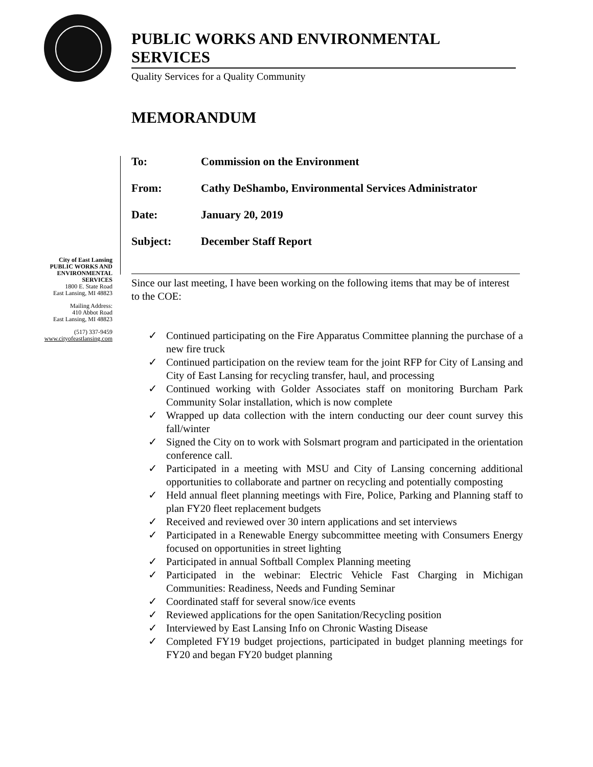PUBLIC WORKS AND ENVIRONMENTAL SERVICES
Quality Services for a Quality Community
MEMORANDUM
To: Commission on the Environment
From: Cathy DeShambo, Environmental Services Administrator
Date: January 20, 2019
Subject: December Staff Report
City of East Lansing
PUBLIC WORKS AND
ENVIRONMENTAL
SERVICES
1800 E. State Road
East Lansing, MI 48823
Mailing Address:
410 Abbot Road
East Lansing, MI 48823
(517) 337-9459
www.cityofeastlansing.com
Since our last meeting, I have been working on the following items that may be of interest to the COE:
✓ Continued participating on the Fire Apparatus Committee planning the purchase of a new fire truck
✓ Continued participation on the review team for the joint RFP for City of Lansing and City of East Lansing for recycling transfer, haul, and processing
✓ Continued working with Golder Associates staff on monitoring Burcham Park Community Solar installation, which is now complete
✓ Wrapped up data collection with the intern conducting our deer count survey this fall/winter
✓ Signed the City on to work with Solsmart program and participated in the orientation conference call.
✓ Participated in a meeting with MSU and City of Lansing concerning additional opportunities to collaborate and partner on recycling and potentially composting
✓ Held annual fleet planning meetings with Fire, Police, Parking and Planning staff to plan FY20 fleet replacement budgets
✓ Received and reviewed over 30 intern applications and set interviews
✓ Participated in a Renewable Energy subcommittee meeting with Consumers Energy focused on opportunities in street lighting
✓ Participated in annual Softball Complex Planning meeting
✓ Participated in the webinar: Electric Vehicle Fast Charging in Michigan Communities: Readiness, Needs and Funding Seminar
✓ Coordinated staff for several snow/ice events
✓ Reviewed applications for the open Sanitation/Recycling position
✓ Interviewed by East Lansing Info on Chronic Wasting Disease
✓ Completed FY19 budget projections, participated in budget planning meetings for FY20 and began FY20 budget planning